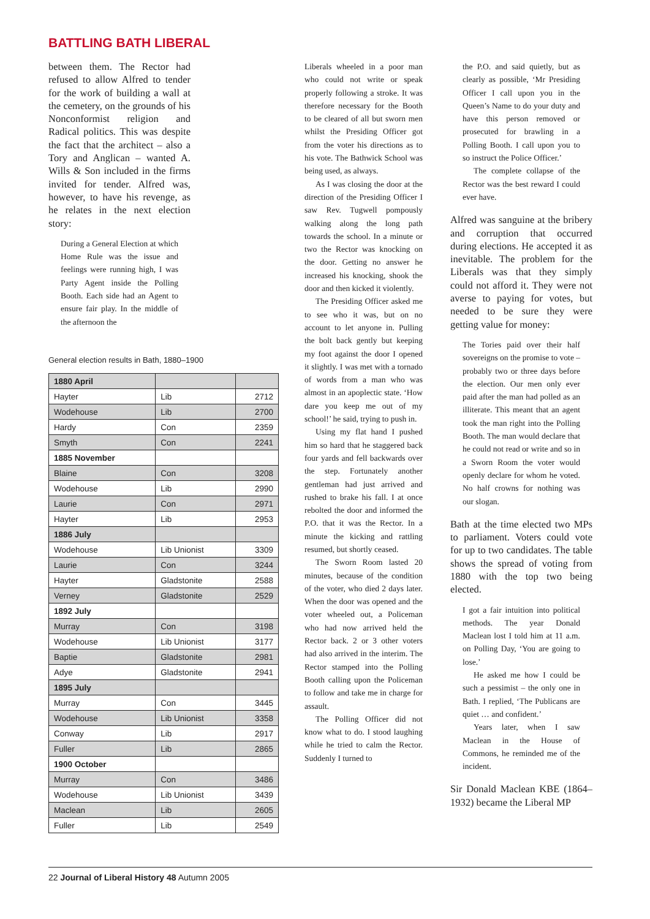BATTLING BATH LIBERAL
between them. The Rector had refused to allow Alfred to tender for the work of building a wall at the cemetery, on the grounds of his Nonconformist religion and Radical politics. This was despite the fact that the architect – also a Tory and Anglican – wanted A. Wills & Son included in the firms invited for tender. Alfred was, however, to have his revenge, as he relates in the next election story:
During a General Election at which Home Rule was the issue and feelings were running high, I was Party Agent inside the Polling Booth. Each side had an Agent to ensure fair play. In the middle of the afternoon the
General election results in Bath, 1880–1900
| 1880 April | | |
| Hayter | Lib | 2712 |
| Wodehouse | Lib | 2700 |
| Hardy | Con | 2359 |
| Smyth | Con | 2241 |
| 1885 November | | |
| Blaine | Con | 3208 |
| Wodehouse | Lib | 2990 |
| Laurie | Con | 2971 |
| Hayter | Lib | 2953 |
| 1886 July | | |
| Wodehouse | Lib Unionist | 3309 |
| Laurie | Con | 3244 |
| Hayter | Gladstonite | 2588 |
| Verney | Gladstonite | 2529 |
| 1892 July | | |
| Murray | Con | 3198 |
| Wodehouse | Lib Unionist | 3177 |
| Baptie | Gladstonite | 2981 |
| Adye | Gladstonite | 2941 |
| 1895 July | | |
| Murray | Con | 3445 |
| Wodehouse | Lib Unionist | 3358 |
| Conway | Lib | 2917 |
| Fuller | Lib | 2865 |
| 1900 October | | |
| Murray | Con | 3486 |
| Wodehouse | Lib Unionist | 3439 |
| Maclean | Lib | 2605 |
| Fuller | Lib | 2549 |
Liberals wheeled in a poor man who could not write or speak properly following a stroke. It was therefore necessary for the Booth to be cleared of all but sworn men whilst the Presiding Officer got from the voter his directions as to his vote. The Bathwick School was being used, as always.
As I was closing the door at the direction of the Presiding Officer I saw Rev. Tugwell pompously walking along the long path towards the school. In a minute or two the Rector was knocking on the door. Getting no answer he increased his knocking, shook the door and then kicked it violently.
The Presiding Officer asked me to see who it was, but on no account to let anyone in. Pulling the bolt back gently but keeping my foot against the door I opened it slightly. I was met with a tornado of words from a man who was almost in an apoplectic state. ‘How dare you keep me out of my school!’ he said, trying to push in.
Using my flat hand I pushed him so hard that he staggered back four yards and fell backwards over the step. Fortunately another gentleman had just arrived and rushed to brake his fall. I at once rebolted the door and informed the P.O. that it was the Rector. In a minute the kicking and rattling resumed, but shortly ceased.
The Sworn Room lasted 20 minutes, because of the condition of the voter, who died 2 days later. When the door was opened and the voter wheeled out, a Policeman who had now arrived held the Rector back. 2 or 3 other voters had also arrived in the interim. The Rector stamped into the Polling Booth calling upon the Policeman to follow and take me in charge for assault.
The Polling Officer did not know what to do. I stood laughing while he tried to calm the Rector. Suddenly I turned to
the P.O. and said quietly, but as clearly as possible, ‘Mr Presiding Officer I call upon you in the Queen’s Name to do your duty and have this person removed or prosecuted for brawling in a Polling Booth. I call upon you to so instruct the Police Officer.’
The complete collapse of the Rector was the best reward I could ever have.
Alfred was sanguine at the bribery and corruption that occurred during elections. He accepted it as inevitable. The problem for the Liberals was that they simply could not afford it. They were not averse to paying for votes, but needed to be sure they were getting value for money:
The Tories paid over their half sovereigns on the promise to vote – probably two or three days before the election. Our men only ever paid after the man had polled as an illiterate. This meant that an agent took the man right into the Polling Booth. The man would declare that he could not read or write and so in a Sworn Room the voter would openly declare for whom he voted. No half crowns for nothing was our slogan.
Bath at the time elected two MPs to parliament. Voters could vote for up to two candidates. The table shows the spread of voting from 1880 with the top two being elected.
I got a fair intuition into political methods. The year Donald Maclean lost I told him at 11 a.m. on Polling Day, ‘You are going to lose.’
He asked me how I could be such a pessimist – the only one in Bath. I replied, ‘The Publicans are quiet … and confident.’
Years later, when I saw Maclean in the House of Commons, he reminded me of the incident.
Sir Donald Maclean KBE (1864–1932) became the Liberal MP
22 Journal of Liberal History 48 Autumn 2005